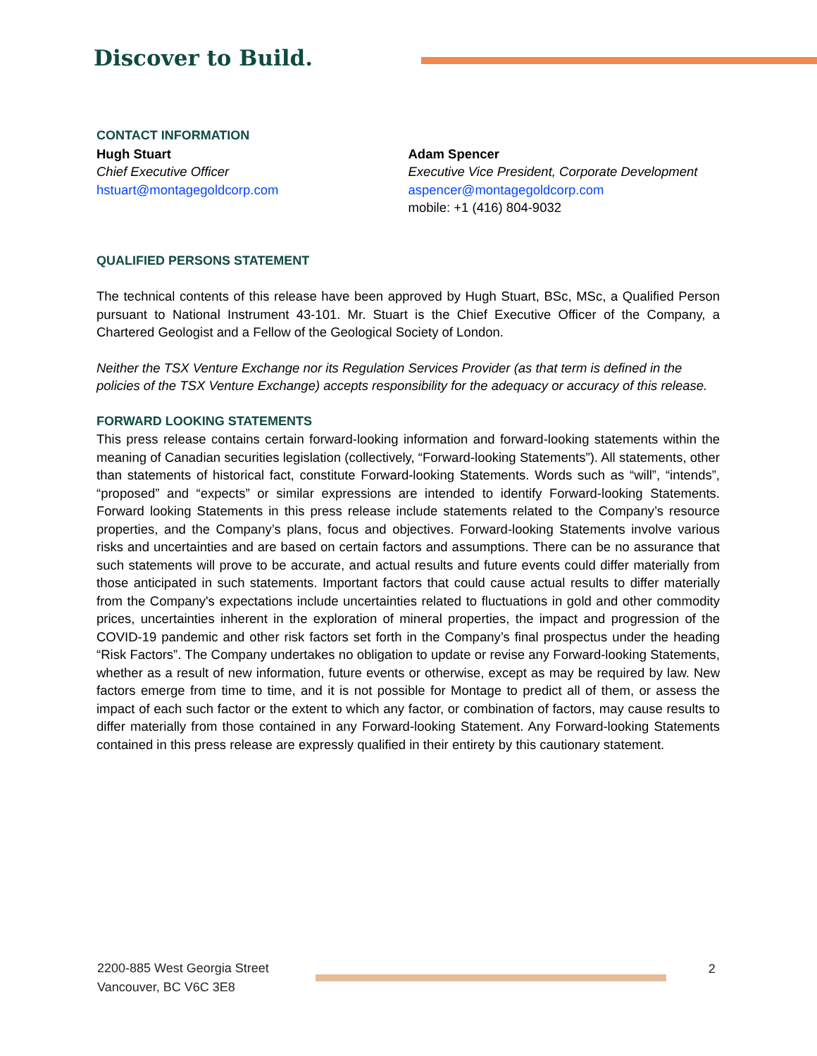Discover to Build.
CONTACT INFORMATION
Hugh Stuart
Chief Executive Officer
hstuart@montagegoldcorp.com
Adam Spencer
Executive Vice President, Corporate Development
aspencer@montagegoldcorp.com
mobile: +1 (416) 804-9032
QUALIFIED PERSONS STATEMENT
The technical contents of this release have been approved by Hugh Stuart, BSc, MSc, a Qualified Person pursuant to National Instrument 43-101. Mr. Stuart is the Chief Executive Officer of the Company, a Chartered Geologist and a Fellow of the Geological Society of London.
Neither the TSX Venture Exchange nor its Regulation Services Provider (as that term is defined in the policies of the TSX Venture Exchange) accepts responsibility for the adequacy or accuracy of this release.
FORWARD LOOKING STATEMENTS
This press release contains certain forward-looking information and forward-looking statements within the meaning of Canadian securities legislation (collectively, “Forward-looking Statements”). All statements, other than statements of historical fact, constitute Forward-looking Statements. Words such as “will”, “intends”, “proposed” and “expects” or similar expressions are intended to identify Forward-looking Statements. Forward looking Statements in this press release include statements related to the Company’s resource properties, and the Company’s plans, focus and objectives. Forward-looking Statements involve various risks and uncertainties and are based on certain factors and assumptions. There can be no assurance that such statements will prove to be accurate, and actual results and future events could differ materially from those anticipated in such statements. Important factors that could cause actual results to differ materially from the Company's expectations include uncertainties related to fluctuations in gold and other commodity prices, uncertainties inherent in the exploration of mineral properties, the impact and progression of the COVID-19 pandemic and other risk factors set forth in the Company’s final prospectus under the heading “Risk Factors”. The Company undertakes no obligation to update or revise any Forward-looking Statements, whether as a result of new information, future events or otherwise, except as may be required by law. New factors emerge from time to time, and it is not possible for Montage to predict all of them, or assess the impact of each such factor or the extent to which any factor, or combination of factors, may cause results to differ materially from those contained in any Forward-looking Statement. Any Forward-looking Statements contained in this press release are expressly qualified in their entirety by this cautionary statement.
2200-885 West Georgia Street
Vancouver, BC V6C 3E8
2